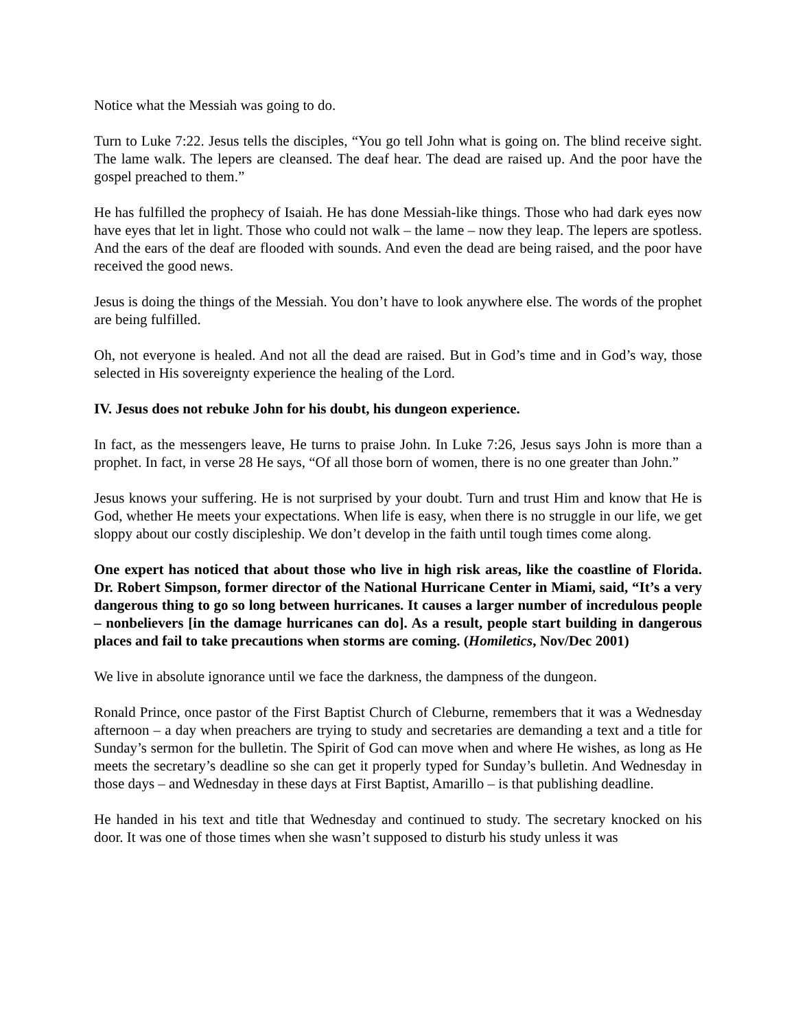Notice what the Messiah was going to do.
Turn to Luke 7:22. Jesus tells the disciples, “You go tell John what is going on. The blind receive sight. The lame walk. The lepers are cleansed. The deaf hear. The dead are raised up. And the poor have the gospel preached to them.”
He has fulfilled the prophecy of Isaiah. He has done Messiah-like things. Those who had dark eyes now have eyes that let in light. Those who could not walk – the lame – now they leap. The lepers are spotless. And the ears of the deaf are flooded with sounds. And even the dead are being raised, and the poor have received the good news.
Jesus is doing the things of the Messiah. You don’t have to look anywhere else. The words of the prophet are being fulfilled.
Oh, not everyone is healed. And not all the dead are raised. But in God’s time and in God’s way, those selected in His sovereignty experience the healing of the Lord.
IV. Jesus does not rebuke John for his doubt, his dungeon experience.
In fact, as the messengers leave, He turns to praise John. In Luke 7:26, Jesus says John is more than a prophet. In fact, in verse 28 He says, “Of all those born of women, there is no one greater than John.”
Jesus knows your suffering. He is not surprised by your doubt. Turn and trust Him and know that He is God, whether He meets your expectations. When life is easy, when there is no struggle in our life, we get sloppy about our costly discipleship. We don’t develop in the faith until tough times come along.
One expert has noticed that about those who live in high risk areas, like the coastline of Florida. Dr. Robert Simpson, former director of the National Hurricane Center in Miami, said, “It’s a very dangerous thing to go so long between hurricanes. It causes a larger number of incredulous people – nonbelievers [in the damage hurricanes can do]. As a result, people start building in dangerous places and fail to take precautions when storms are coming. (Homiletics, Nov/Dec 2001)
We live in absolute ignorance until we face the darkness, the dampness of the dungeon.
Ronald Prince, once pastor of the First Baptist Church of Cleburne, remembers that it was a Wednesday afternoon – a day when preachers are trying to study and secretaries are demanding a text and a title for Sunday’s sermon for the bulletin. The Spirit of God can move when and where He wishes, as long as He meets the secretary’s deadline so she can get it properly typed for Sunday’s bulletin. And Wednesday in those days – and Wednesday in these days at First Baptist, Amarillo – is that publishing deadline.
He handed in his text and title that Wednesday and continued to study. The secretary knocked on his door. It was one of those times when she wasn’t supposed to disturb his study unless it was